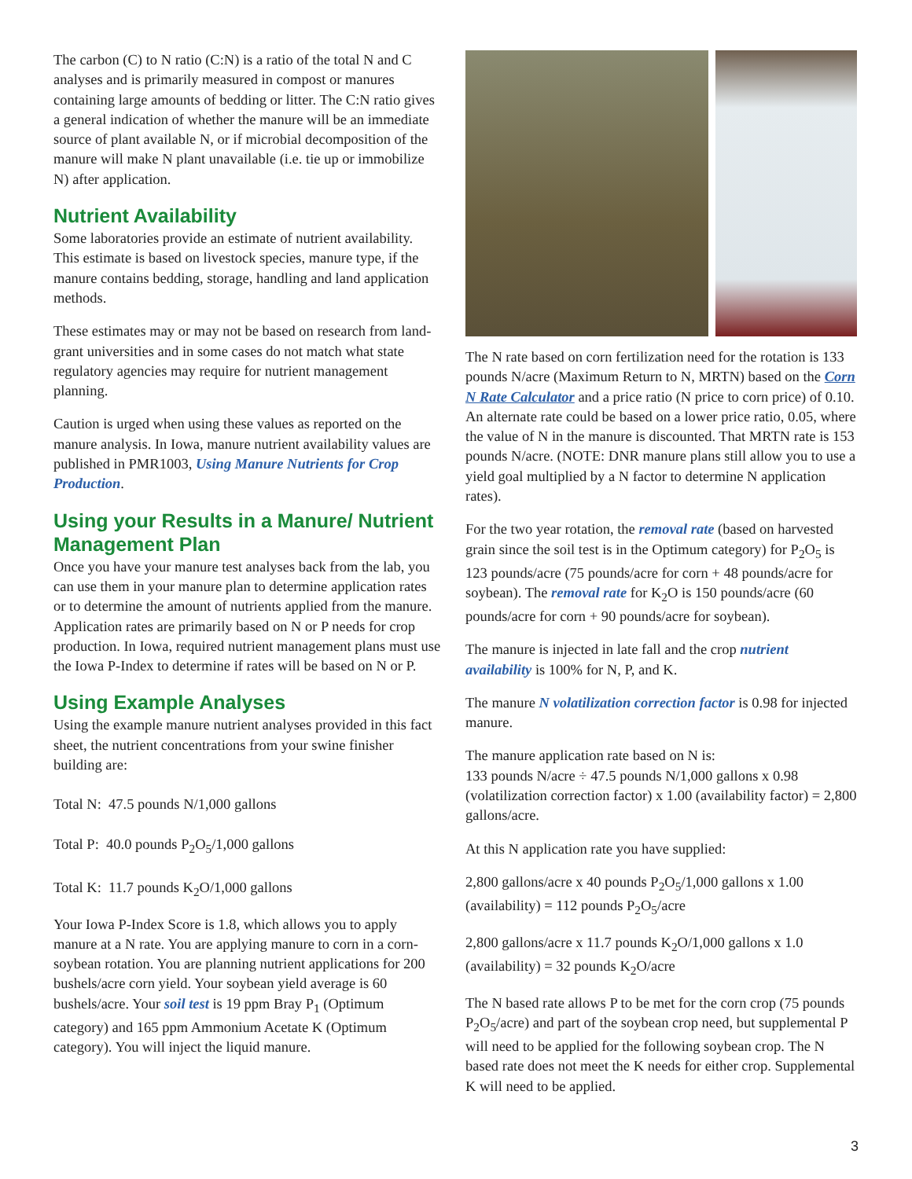The carbon (C) to N ratio (C:N) is a ratio of the total N and C analyses and is primarily measured in compost or manures containing large amounts of bedding or litter. The C:N ratio gives a general indication of whether the manure will be an immediate source of plant available N, or if microbial decomposition of the manure will make N plant unavailable (i.e. tie up or immobilize N) after application.
Nutrient Availability
Some laboratories provide an estimate of nutrient availability. This estimate is based on livestock species, manure type, if the manure contains bedding, storage, handling and land application methods.
These estimates may or may not be based on research from land-grant universities and in some cases do not match what state regulatory agencies may require for nutrient management planning.
Caution is urged when using these values as reported on the manure analysis. In Iowa, manure nutrient availability values are published in PMR1003, Using Manure Nutrients for Crop Production.
Using your Results in a Manure/ Nutrient Management Plan
Once you have your manure test analyses back from the lab, you can use them in your manure plan to determine application rates or to determine the amount of nutrients applied from the manure. Application rates are primarily based on N or P needs for crop production. In Iowa, required nutrient management plans must use the Iowa P-Index to determine if rates will be based on N or P.
Using Example Analyses
Using the example manure nutrient analyses provided in this fact sheet, the nutrient concentrations from your swine finisher building are:
Total N: 47.5 pounds N/1,000 gallons
Total P: 40.0 pounds P<sub>2</sub>O<sub>5</sub>/1,000 gallons
Total K: 11.7 pounds K<sub>2</sub>O/1,000 gallons
Your Iowa P-Index Score is 1.8, which allows you to apply manure at a N rate. You are applying manure to corn in a corn-soybean rotation. You are planning nutrient applications for 200 bushels/acre corn yield. Your soybean yield average is 60 bushels/acre. Your soil test is 19 ppm Bray P<sub>1</sub> (Optimum category) and 165 ppm Ammonium Acetate K (Optimum category). You will inject the liquid manure.
The N rate based on corn fertilization need for the rotation is 133 pounds N/acre (Maximum Return to N, MRTN) based on the Corn N Rate Calculator and a price ratio (N price to corn price) of 0.10. An alternate rate could be based on a lower price ratio, 0.05, where the value of N in the manure is discounted. That MRTN rate is 153 pounds N/acre. (NOTE: DNR manure plans still allow you to use a yield goal multiplied by a N factor to determine N application rates).
For the two year rotation, the removal rate (based on harvested grain since the soil test is in the Optimum category) for P<sub>2</sub>O<sub>5</sub> is 123 pounds/acre (75 pounds/acre for corn + 48 pounds/acre for soybean). The removal rate for K<sub>2</sub>O is 150 pounds/acre (60 pounds/acre for corn + 90 pounds/acre for soybean).
The manure is injected in late fall and the crop nutrient availability is 100% for N, P, and K.
The manure N volatilization correction factor is 0.98 for injected manure.
The manure application rate based on N is:
133 pounds N/acre ÷ 47.5 pounds N/1,000 gallons x 0.98 (volatilization correction factor) x 1.00 (availability factor) = 2,800 gallons/acre.
At this N application rate you have supplied:
2,800 gallons/acre x 40 pounds P<sub>2</sub>O<sub>5</sub>/1,000 gallons x 1.00 (availability) = 112 pounds P<sub>2</sub>O<sub>5</sub>/acre
2,800 gallons/acre x 11.7 pounds K<sub>2</sub>O/1,000 gallons x 1.0 (availability) = 32 pounds K<sub>2</sub>O/acre
The N based rate allows P to be met for the corn crop (75 pounds P<sub>2</sub>O<sub>5</sub>/acre) and part of the soybean crop need, but supplemental P will need to be applied for the following soybean crop. The N based rate does not meet the K needs for either crop. Supplemental K will need to be applied.
3